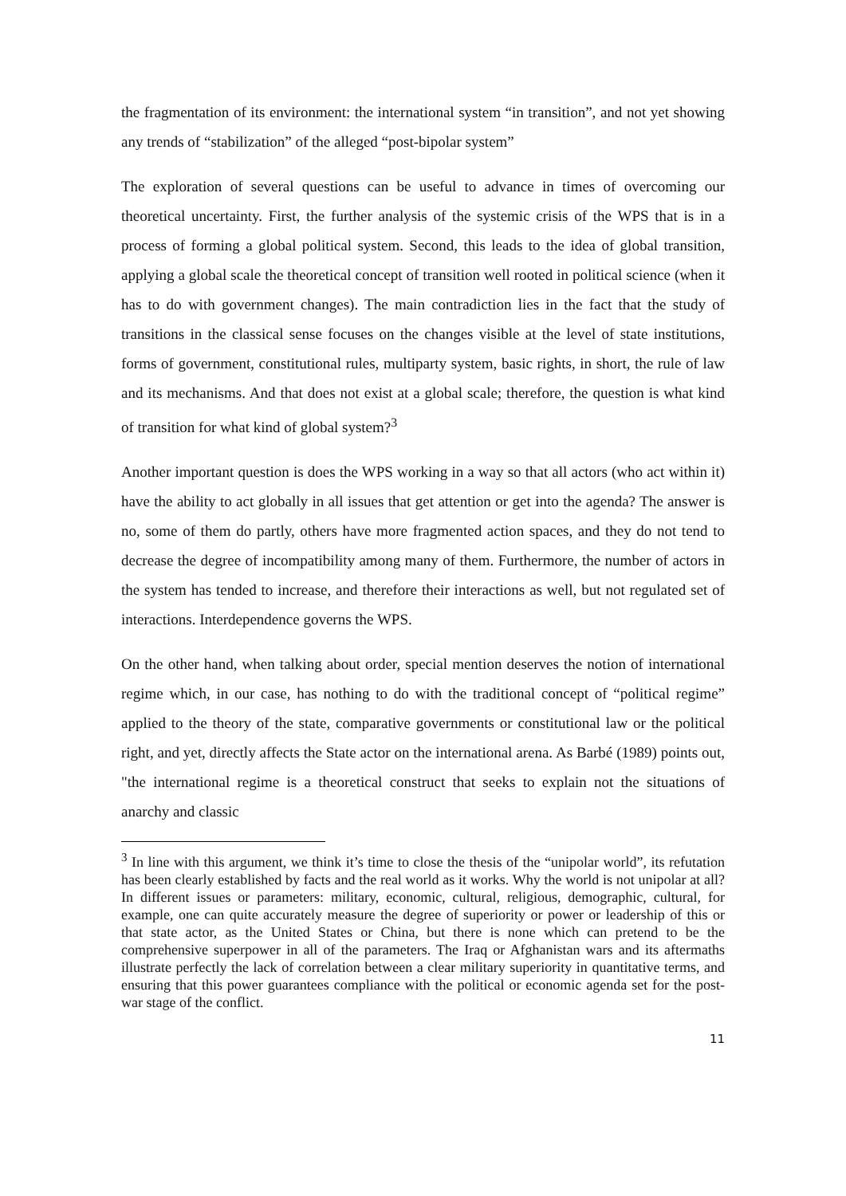the fragmentation of its environment: the international system “in transition”, and not yet showing any trends of “stabilization” of the alleged “post-bipolar system”
The exploration of several questions can be useful to advance in times of overcoming our theoretical uncertainty. First, the further analysis of the systemic crisis of the WPS that is in a process of forming a global political system. Second, this leads to the idea of global transition, applying a global scale the theoretical concept of transition well rooted in political science (when it has to do with government changes). The main contradiction lies in the fact that the study of transitions in the classical sense focuses on the changes visible at the level of state institutions, forms of government, constitutional rules, multiparty system, basic rights, in short, the rule of law and its mechanisms. And that does not exist at a global scale; therefore, the question is what kind of transition for what kind of global system?<sup>3</sup>
Another important question is does the WPS working in a way so that all actors (who act within it) have the ability to act globally in all issues that get attention or get into the agenda? The answer is no, some of them do partly, others have more fragmented action spaces, and they do not tend to decrease the degree of incompatibility among many of them. Furthermore, the number of actors in the system has tended to increase, and therefore their interactions as well, but not regulated set of interactions. Interdependence governs the WPS.
On the other hand, when talking about order, special mention deserves the notion of international regime which, in our case, has nothing to do with the traditional concept of “political regime” applied to the theory of the state, comparative governments or constitutional law or the political right, and yet, directly affects the State actor on the international arena. As Barbé (1989) points out, "the international regime is a theoretical construct that seeks to explain not the situations of anarchy and classic
<sup>3</sup> In line with this argument, we think it’s time to close the thesis of the “unipolar world”, its refutation has been clearly established by facts and the real world as it works. Why the world is not unipolar at all? In different issues or parameters: military, economic, cultural, religious, demographic, cultural, for example, one can quite accurately measure the degree of superiority or power or leadership of this or that state actor, as the United States or China, but there is none which can pretend to be the comprehensive superpower in all of the parameters. The Iraq or Afghanistan wars and its aftermaths illustrate perfectly the lack of correlation between a clear military superiority in quantitative terms, and ensuring that this power guarantees compliance with the political or economic agenda set for the post-war stage of the conflict.
11